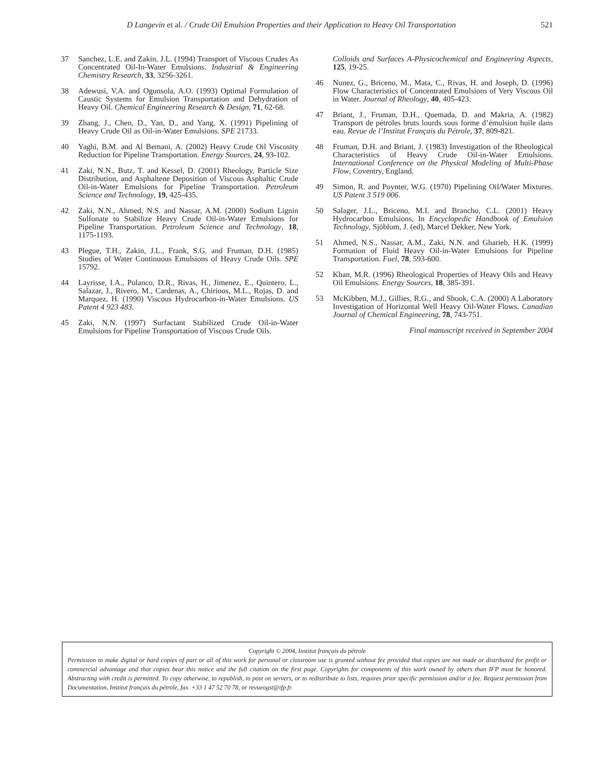D Langevin et al. / Crude Oil Emulsion Properties and their Application to Heavy Oil Transportation 521
37 Sanchez, L.E. and Zakin, J.L. (1994) Transport of Viscous Crudes As Concentrated Oil-In-Water Emulsions. Industrial & Engineering Chemistry Research, 33, 3256-3261.
38 Adewusi, V.A. and Ogunsola, A.O. (1993) Optimal Formulation of Caustic Systems for Emulsion Transportation and Dehydration of Heavy Oil. Chemical Engineering Research & Design, 71, 62-68.
39 Zhang, J., Chen, D., Yan, D., and Yang, X. (1991) Pipelining of Heavy Crude Oil as Oil-in-Water Emulsions. SPE 21733.
40 Yaghi, B.M. and Al Bemani, A. (2002) Heavy Crude Oil Viscosity Reduction for Pipeline Transportation. Energy Sources, 24, 93-102.
41 Zaki, N.N., Butz, T. and Kessel, D. (2001) Rheology, Particle Size Distribution, and Asphaltene Deposition of Viscous Asphaltic Crude Oil-in-Water Emulsions for Pipeline Transportation. Petroleum Science and Technology, 19, 425-435.
42 Zaki, N.N., Ahmed, N.S. and Nassar, A.M. (2000) Sodium Lignin Sulfonate to Stabilize Heavy Crude Oil-in-Water Emulsions for Pipeline Transportation. Petroleum Science and Technology, 18, 1175-1193.
43 Plegue, T.H., Zakin, J.L., Frank, S.G. and Fruman, D.H. (1985) Studies of Water Continuous Emulsions of Heavy Crude Oils. SPE 15792.
44 Layrisse, I.A., Polanco, D.R., Rivas, H., Jimenez, E., Quintero, L., Salazar, J., Rivero, M., Cardenas, A., Chirinos, M.L., Rojas, D. and Marquez, H. (1990) Viscous Hydrocarbon-in-Water Emulsions. US Patent 4 923 483.
45 Zaki, N.N. (1997) Surfactant Stabilized Crude Oil-in-Water Emulsions for Pipeline Transportation of Viscous Crude Oils.
Colloids and Surfaces A-Physicochemical and Engineering Aspects, 125, 19-25.
46 Nunez, G., Briceno, M., Mata, C., Rivas, H. and Joseph, D. (1996) Flow Characteristics of Concentrated Emulsions of Very Viscous Oil in Water. Journal of Rheology, 40, 405-423.
47 Briant, J., Fruman, D.H., Quemada, D. and Makria, A. (1982) Transport de pétroles bruts lourds sous forme d’émulsion huile dans eau. Revue de l’Institut Français du Pétrole, 37, 809-821.
48 Fruman, D.H. and Briant, J. (1983) Investigation of the Rheological Characteristics of Heavy Crude Oil-in-Water Emulsions. International Conference on the Physical Modeling of Multi-Phase Flow, Coventry, England.
49 Simon, R. and Poynter, W.G. (1970) Pipelining Oil/Water Mixtures. US Patent 3 519 006.
50 Salager, J.L., Briceno, M.I. and Brancho, C.L. (2001) Heavy Hydrocarbon Emulsions, In Encyclopedic Handbook of Emulsion Technology, Sjöblom, J. (ed), Marcel Dekker, New York.
51 Ahmed, N.S., Nassar, A.M., Zaki, N.N. and Gharieb, H.K. (1999) Formation of Fluid Heavy Oil-in-Water Emulsions for Pipeline Transportation. Fuel, 78, 593-600.
52 Khan, M.R. (1996) Rheological Properties of Heavy Oils and Heavy Oil Emulsions. Energy Sources, 18, 385-391.
53 McKibben, M.J., Gillies, R.G., and Shook, C.A. (2000) A Laboratory Investigation of Horizontal Well Heavy Oil-Water Flows. Canadian Journal of Chemical Engineering, 78, 743-751.
Final manuscript received in September 2004
Copyright © 2004, Institut français du pétrole
Permission to make digital or hard copies of part or all of this work for personal or classroom use is granted without fee provided that copies are not made or distributed for profit or commercial advantage and that copies bear this notice and the full citation on the first page. Copyrights for components of this work owned by others than IFP must be honored. Abstracting with credit is permitted. To copy otherwise, to republish, to post on servers, or to redistribute to lists, requires prior specific permission and/or a fee. Request permission from Documentation, Institut français du pétrole, fax. +33 1 47 52 70 78, or revueogst@ifp.fr.